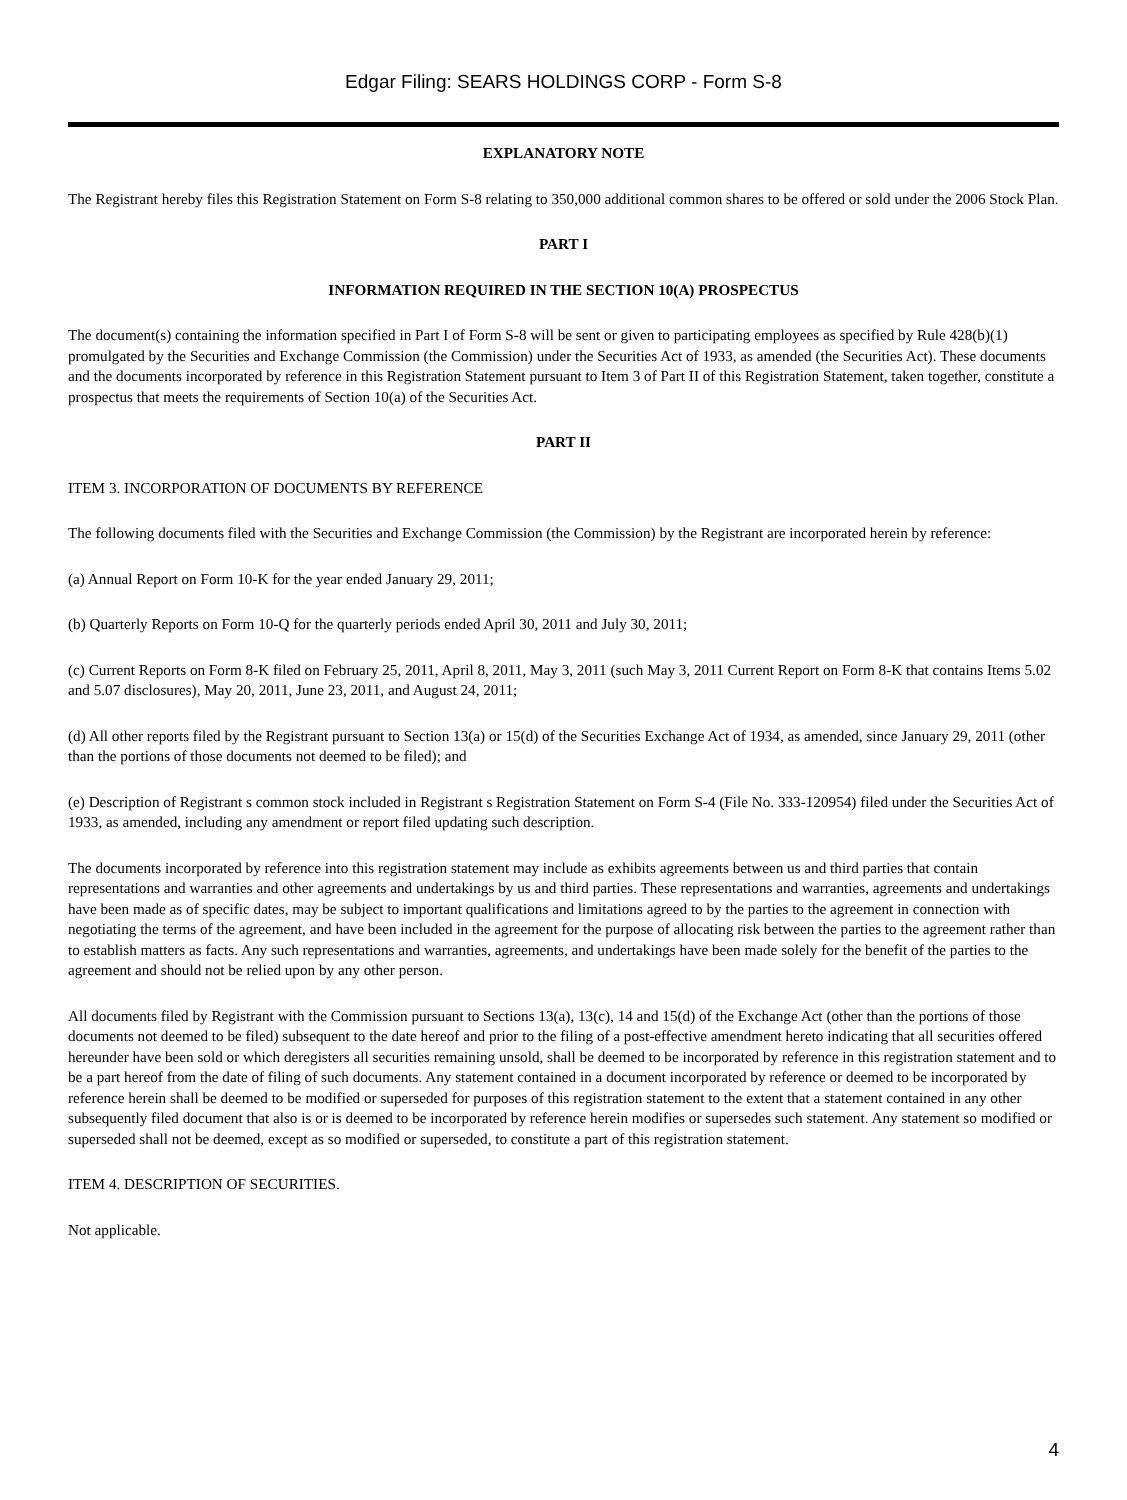Edgar Filing: SEARS HOLDINGS CORP - Form S-8
EXPLANATORY NOTE
The Registrant hereby files this Registration Statement on Form S-8 relating to 350,000 additional common shares to be offered or sold under the 2006 Stock Plan.
PART I
INFORMATION REQUIRED IN THE SECTION 10(A) PROSPECTUS
The document(s) containing the information specified in Part I of Form S-8 will be sent or given to participating employees as specified by Rule 428(b)(1) promulgated by the Securities and Exchange Commission (the Commission) under the Securities Act of 1933, as amended (the Securities Act). These documents and the documents incorporated by reference in this Registration Statement pursuant to Item 3 of Part II of this Registration Statement, taken together, constitute a prospectus that meets the requirements of Section 10(a) of the Securities Act.
PART II
ITEM 3. INCORPORATION OF DOCUMENTS BY REFERENCE
The following documents filed with the Securities and Exchange Commission (the Commission) by the Registrant are incorporated herein by reference:
(a) Annual Report on Form 10-K for the year ended January 29, 2011;
(b) Quarterly Reports on Form 10-Q for the quarterly periods ended April 30, 2011 and July 30, 2011;
(c) Current Reports on Form 8-K filed on February 25, 2011, April 8, 2011, May 3, 2011 (such May 3, 2011 Current Report on Form 8-K that contains Items 5.02 and 5.07 disclosures), May 20, 2011, June 23, 2011, and August 24, 2011;
(d) All other reports filed by the Registrant pursuant to Section 13(a) or 15(d) of the Securities Exchange Act of 1934, as amended, since January 29, 2011 (other than the portions of those documents not deemed to be filed); and
(e) Description of Registrant s common stock included in Registrant s Registration Statement on Form S-4 (File No. 333-120954) filed under the Securities Act of 1933, as amended, including any amendment or report filed updating such description.
The documents incorporated by reference into this registration statement may include as exhibits agreements between us and third parties that contain representations and warranties and other agreements and undertakings by us and third parties. These representations and warranties, agreements and undertakings have been made as of specific dates, may be subject to important qualifications and limitations agreed to by the parties to the agreement in connection with negotiating the terms of the agreement, and have been included in the agreement for the purpose of allocating risk between the parties to the agreement rather than to establish matters as facts. Any such representations and warranties, agreements, and undertakings have been made solely for the benefit of the parties to the agreement and should not be relied upon by any other person.
All documents filed by Registrant with the Commission pursuant to Sections 13(a), 13(c), 14 and 15(d) of the Exchange Act (other than the portions of those documents not deemed to be filed) subsequent to the date hereof and prior to the filing of a post-effective amendment hereto indicating that all securities offered hereunder have been sold or which deregisters all securities remaining unsold, shall be deemed to be incorporated by reference in this registration statement and to be a part hereof from the date of filing of such documents. Any statement contained in a document incorporated by reference or deemed to be incorporated by reference herein shall be deemed to be modified or superseded for purposes of this registration statement to the extent that a statement contained in any other subsequently filed document that also is or is deemed to be incorporated by reference herein modifies or supersedes such statement. Any statement so modified or superseded shall not be deemed, except as so modified or superseded, to constitute a part of this registration statement.
ITEM 4. DESCRIPTION OF SECURITIES.
Not applicable.
4